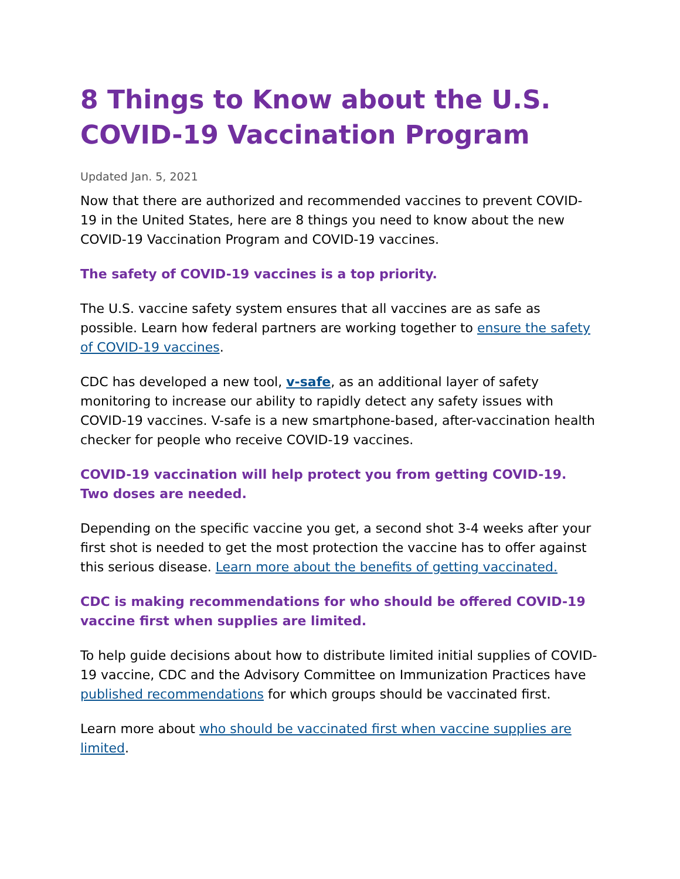8 Things to Know about the U.S. COVID-19 Vaccination Program
Updated Jan. 5, 2021
Now that there are authorized and recommended vaccines to prevent COVID-19 in the United States, here are 8 things you need to know about the new COVID-19 Vaccination Program and COVID-19 vaccines.
The safety of COVID-19 vaccines is a top priority.
The U.S. vaccine safety system ensures that all vaccines are as safe as possible. Learn how federal partners are working together to ensure the safety of COVID-19 vaccines.
CDC has developed a new tool, v-safe, as an additional layer of safety monitoring to increase our ability to rapidly detect any safety issues with COVID-19 vaccines. V-safe is a new smartphone-based, after-vaccination health checker for people who receive COVID-19 vaccines.
COVID-19 vaccination will help protect you from getting COVID-19. Two doses are needed.
Depending on the specific vaccine you get, a second shot 3-4 weeks after your first shot is needed to get the most protection the vaccine has to offer against this serious disease. Learn more about the benefits of getting vaccinated.
CDC is making recommendations for who should be offered COVID-19 vaccine first when supplies are limited.
To help guide decisions about how to distribute limited initial supplies of COVID-19 vaccine, CDC and the Advisory Committee on Immunization Practices have published recommendations for which groups should be vaccinated first.
Learn more about who should be vaccinated first when vaccine supplies are limited.